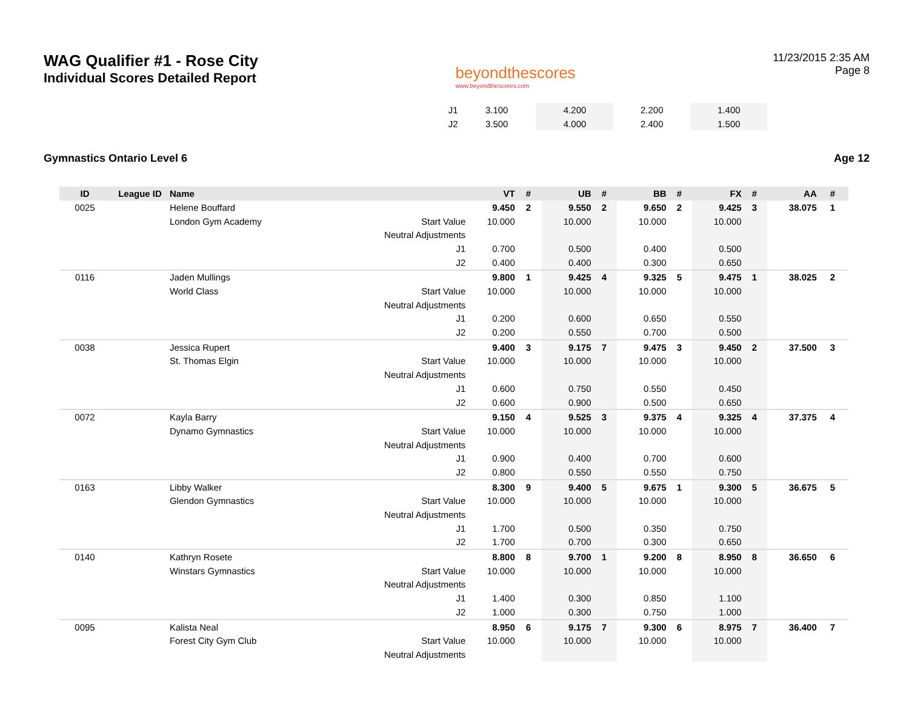WAG Qualifier #1 - Rose City
Individual Scores Detailed Report
beyondthescores
www.beyondthescores.com
11/23/2015 2:35 AM
Page 8
| | | | J1 | 3.100 | | 4.200 | | 2.200 | | 1.400 | | | |
| | | | J2 | 3.500 | | 4.000 | | 2.400 | | 1.500 | | | |
Gymnastics Ontario Level 6 Age 12
| ID | League ID | Name | | VT | # | UB | # | BB | # | FX | # | AA | # |
| --- | --- | --- | --- | --- | --- | --- | --- | --- | --- | --- | --- | --- | --- |
| 0025 | | Helene Bouffard | | 9.450 | 2 | 9.550 | 2 | 9.650 | 2 | 9.425 | 3 | 38.075 | 1 |
| | | London Gym Academy | Start Value | 10.000 | | 10.000 | | 10.000 | | 10.000 | | | |
| | | | Neutral Adjustments | | | | | | | | | | |
| | | | J1 | 0.700 | | 0.500 | | 0.400 | | 0.500 | | | |
| | | | J2 | 0.400 | | 0.400 | | 0.300 | | 0.650 | | | |
| 0116 | | Jaden Mullings | | 9.800 | 1 | 9.425 | 4 | 9.325 | 5 | 9.475 | 1 | 38.025 | 2 |
| | | World Class | Start Value | 10.000 | | 10.000 | | 10.000 | | 10.000 | | | |
| | | | Neutral Adjustments | | | | | | | | | | |
| | | | J1 | 0.200 | | 0.600 | | 0.650 | | 0.550 | | | |
| | | | J2 | 0.200 | | 0.550 | | 0.700 | | 0.500 | | | |
| 0038 | | Jessica Rupert | | 9.400 | 3 | 9.175 | 7 | 9.475 | 3 | 9.450 | 2 | 37.500 | 3 |
| | | St. Thomas Elgin | Start Value | 10.000 | | 10.000 | | 10.000 | | 10.000 | | | |
| | | | Neutral Adjustments | | | | | | | | | | |
| | | | J1 | 0.600 | | 0.750 | | 0.550 | | 0.450 | | | |
| | | | J2 | 0.600 | | 0.900 | | 0.500 | | 0.650 | | | |
| 0072 | | Kayla Barry | | 9.150 | 4 | 9.525 | 3 | 9.375 | 4 | 9.325 | 4 | 37.375 | 4 |
| | | Dynamo Gymnastics | Start Value | 10.000 | | 10.000 | | 10.000 | | 10.000 | | | |
| | | | Neutral Adjustments | | | | | | | | | | |
| | | | J1 | 0.900 | | 0.400 | | 0.700 | | 0.600 | | | |
| | | | J2 | 0.800 | | 0.550 | | 0.550 | | 0.750 | | | |
| 0163 | | Libby Walker | | 8.300 | 9 | 9.400 | 5 | 9.675 | 1 | 9.300 | 5 | 36.675 | 5 |
| | | Glendon Gymnastics | Start Value | 10.000 | | 10.000 | | 10.000 | | 10.000 | | | |
| | | | Neutral Adjustments | | | | | | | | | | |
| | | | J1 | 1.700 | | 0.500 | | 0.350 | | 0.750 | | | |
| | | | J2 | 1.700 | | 0.700 | | 0.300 | | 0.650 | | | |
| 0140 | | Kathryn Rosete | | 8.800 | 8 | 9.700 | 1 | 9.200 | 8 | 8.950 | 8 | 36.650 | 6 |
| | | Winstars Gymnastics | Start Value | 10.000 | | 10.000 | | 10.000 | | 10.000 | | | |
| | | | Neutral Adjustments | | | | | | | | | | |
| | | | J1 | 1.400 | | 0.300 | | 0.850 | | 1.100 | | | |
| | | | J2 | 1.000 | | 0.300 | | 0.750 | | 1.000 | | | |
| 0095 | | Kalista Neal | | 8.950 | 6 | 9.175 | 7 | 9.300 | 6 | 8.975 | 7 | 36.400 | 7 |
| | | Forest City Gym Club | Start Value | 10.000 | | 10.000 | | 10.000 | | 10.000 | | | |
| | | | Neutral Adjustments | | | | | | | | | | |